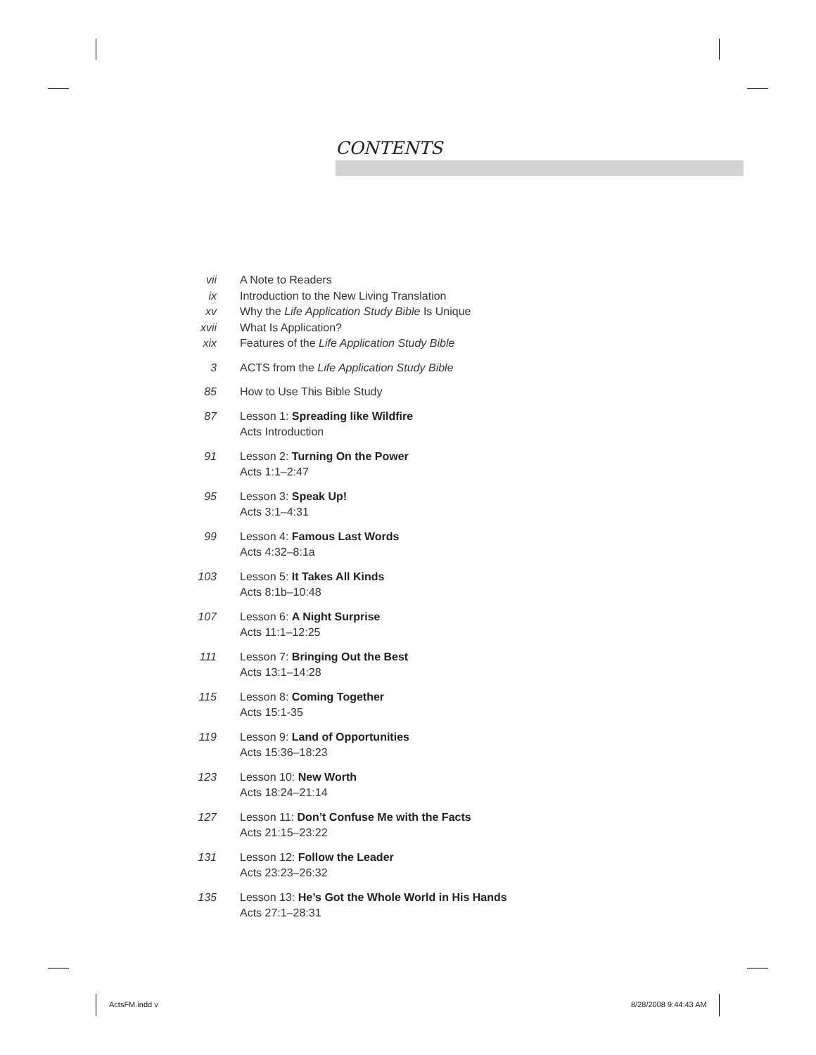CONTENTS
vii A Note to Readers
ix Introduction to the New Living Translation
xv Why the Life Application Study Bible Is Unique
xvii What Is Application?
xix Features of the Life Application Study Bible
3 ACTS from the Life Application Study Bible
85 How to Use This Bible Study
87 Lesson 1: Spreading like Wildfire
Acts Introduction
91 Lesson 2: Turning On the Power
Acts 1:1–2:47
95 Lesson 3: Speak Up!
Acts 3:1–4:31
99 Lesson 4: Famous Last Words
Acts 4:32–8:1a
103 Lesson 5: It Takes All Kinds
Acts 8:1b–10:48
107 Lesson 6: A Night Surprise
Acts 11:1–12:25
111 Lesson 7: Bringing Out the Best
Acts 13:1–14:28
115 Lesson 8: Coming Together
Acts 15:1-35
119 Lesson 9: Land of Opportunities
Acts 15:36–18:23
123 Lesson 10: New Worth
Acts 18:24–21:14
127 Lesson 11: Don’t Confuse Me with the Facts
Acts 21:15–23:22
131 Lesson 12: Follow the Leader
Acts 23:23–26:32
135 Lesson 13: He’s Got the Whole World in His Hands
Acts 27:1–28:31
ActsFM.indd v 8/28/2008 9:44:43 AM